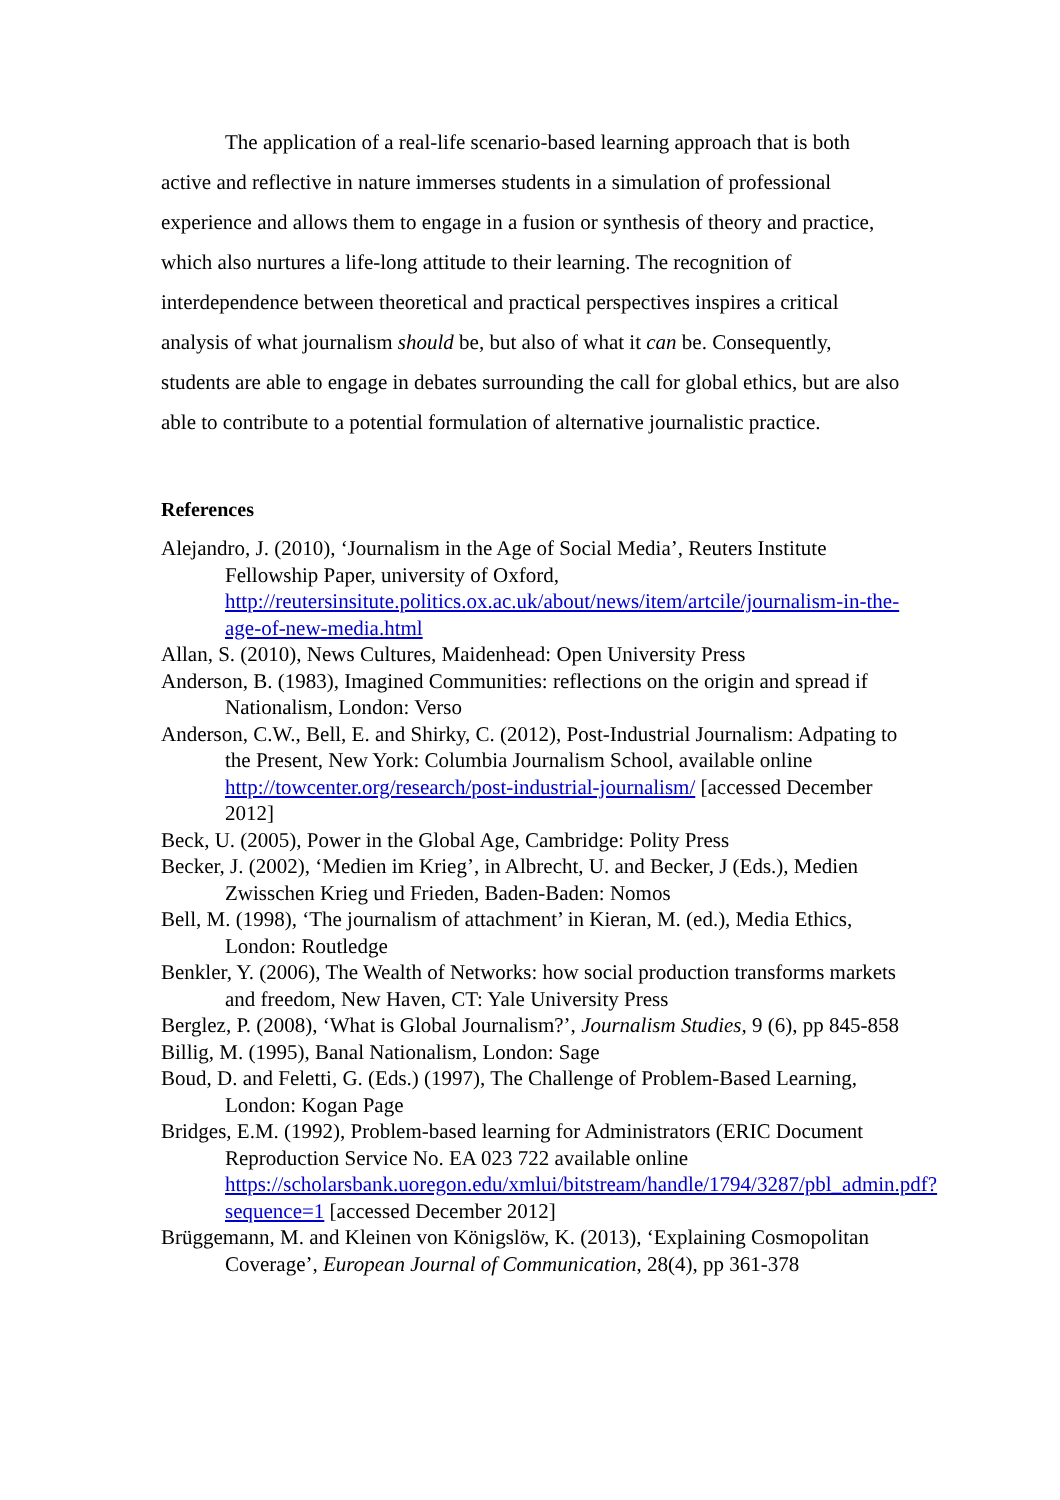The application of a real-life scenario-based learning approach that is both active and reflective in nature immerses students in a simulation of professional experience and allows them to engage in a fusion or synthesis of theory and practice, which also nurtures a life-long attitude to their learning. The recognition of interdependence between theoretical and practical perspectives inspires a critical analysis of what journalism should be, but also of what it can be. Consequently, students are able to engage in debates surrounding the call for global ethics, but are also able to contribute to a potential formulation of alternative journalistic practice.
References
Alejandro, J. (2010), ‘Journalism in the Age of Social Media’, Reuters Institute Fellowship Paper, university of Oxford, http://reutersinsitute.politics.ox.ac.uk/about/news/item/artcile/journalism-in-the-age-of-new-media.html
Allan, S. (2010), News Cultures, Maidenhead: Open University Press
Anderson, B. (1983), Imagined Communities: reflections on the origin and spread if Nationalism, London: Verso
Anderson, C.W., Bell, E. and Shirky, C. (2012), Post-Industrial Journalism: Adpating to the Present, New York: Columbia Journalism School, available online http://towcenter.org/research/post-industrial-journalism/ [accessed December 2012]
Beck, U. (2005), Power in the Global Age, Cambridge: Polity Press
Becker, J. (2002), ‘Medien im Krieg’, in Albrecht, U. and Becker, J (Eds.), Medien Zwisschen Krieg und Frieden, Baden-Baden: Nomos
Bell, M. (1998), ‘The journalism of attachment’ in Kieran, M. (ed.), Media Ethics, London: Routledge
Benkler, Y. (2006), The Wealth of Networks: how social production transforms markets and freedom, New Haven, CT: Yale University Press
Berglez, P. (2008), ‘What is Global Journalism?’, Journalism Studies, 9 (6), pp 845-858
Billig, M. (1995), Banal Nationalism, London: Sage
Boud, D. and Feletti, G. (Eds.) (1997), The Challenge of Problem-Based Learning, London: Kogan Page
Bridges, E.M. (1992), Problem-based learning for Administrators (ERIC Document Reproduction Service No. EA 023 722 available online https://scholarsbank.uoregon.edu/xmlui/bitstream/handle/1794/3287/pbl_admin.pdf?sequence=1 [accessed December 2012]
Brüggemann, M. and Kleinen von Königslöw, K. (2013), ‘Explaining Cosmopolitan Coverage’, European Journal of Communication, 28(4), pp 361-378